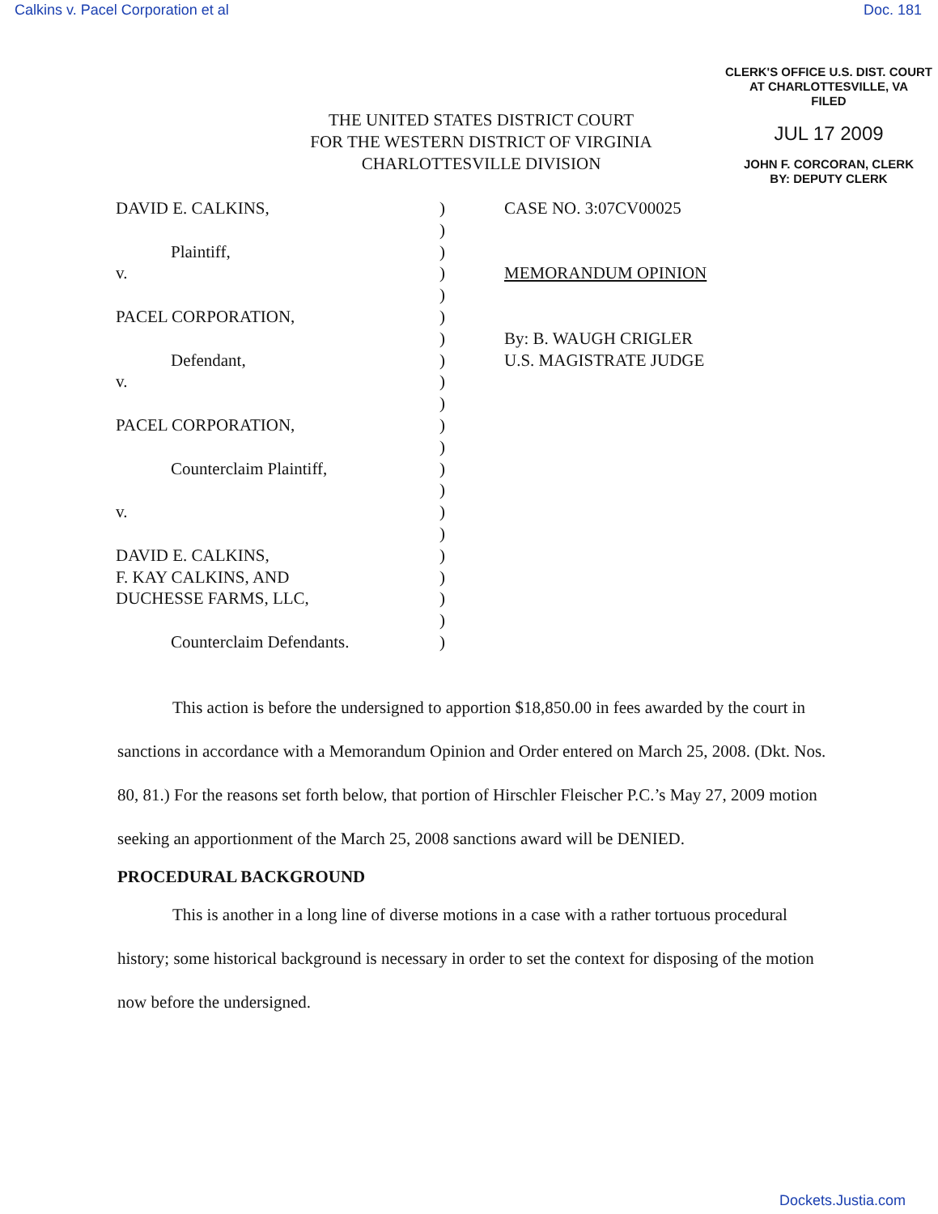Calkins v. Pacel Corporation et al Doc. 181
CLERK'S OFFICE U.S. DIST. COURT
AT CHARLOTTESVILLE, VA
FILED
JUL 17 2009
JOHN F. CORCORAN, CLERK
BY: DEPUTY CLERK
THE UNITED STATES DISTRICT COURT
FOR THE WESTERN DISTRICT OF VIRGINIA
CHARLOTTESVILLE DIVISION
DAVID E. CALKINS,
Plaintiff,
v.
PACEL CORPORATION,
Defendant,
v.
PACEL CORPORATION,
Counterclaim Plaintiff,
v.
DAVID E. CALKINS,
F. KAY CALKINS, AND
DUCHESSE FARMS, LLC,
Counterclaim Defendants.
)
)
)
)
)
)
)
)
)
)
)
)
)
)
)
)
)
)
)
)
)
CASE NO. 3:07CV00025
MEMORANDUM OPINION
By: B. WAUGH CRIGLER
U.S. MAGISTRATE JUDGE
This action is before the undersigned to apportion $18,850.00 in fees awarded by the court in sanctions in accordance with a Memorandum Opinion and Order entered on March 25, 2008. (Dkt. Nos. 80, 81.) For the reasons set forth below, that portion of Hirschler Fleischer P.C.’s May 27, 2009 motion seeking an apportionment of the March 25, 2008 sanctions award will be DENIED.
PROCEDURAL BACKGROUND
This is another in a long line of diverse motions in a case with a rather tortuous procedural history; some historical background is necessary in order to set the context for disposing of the motion now before the undersigned.
Dockets.Justia.com